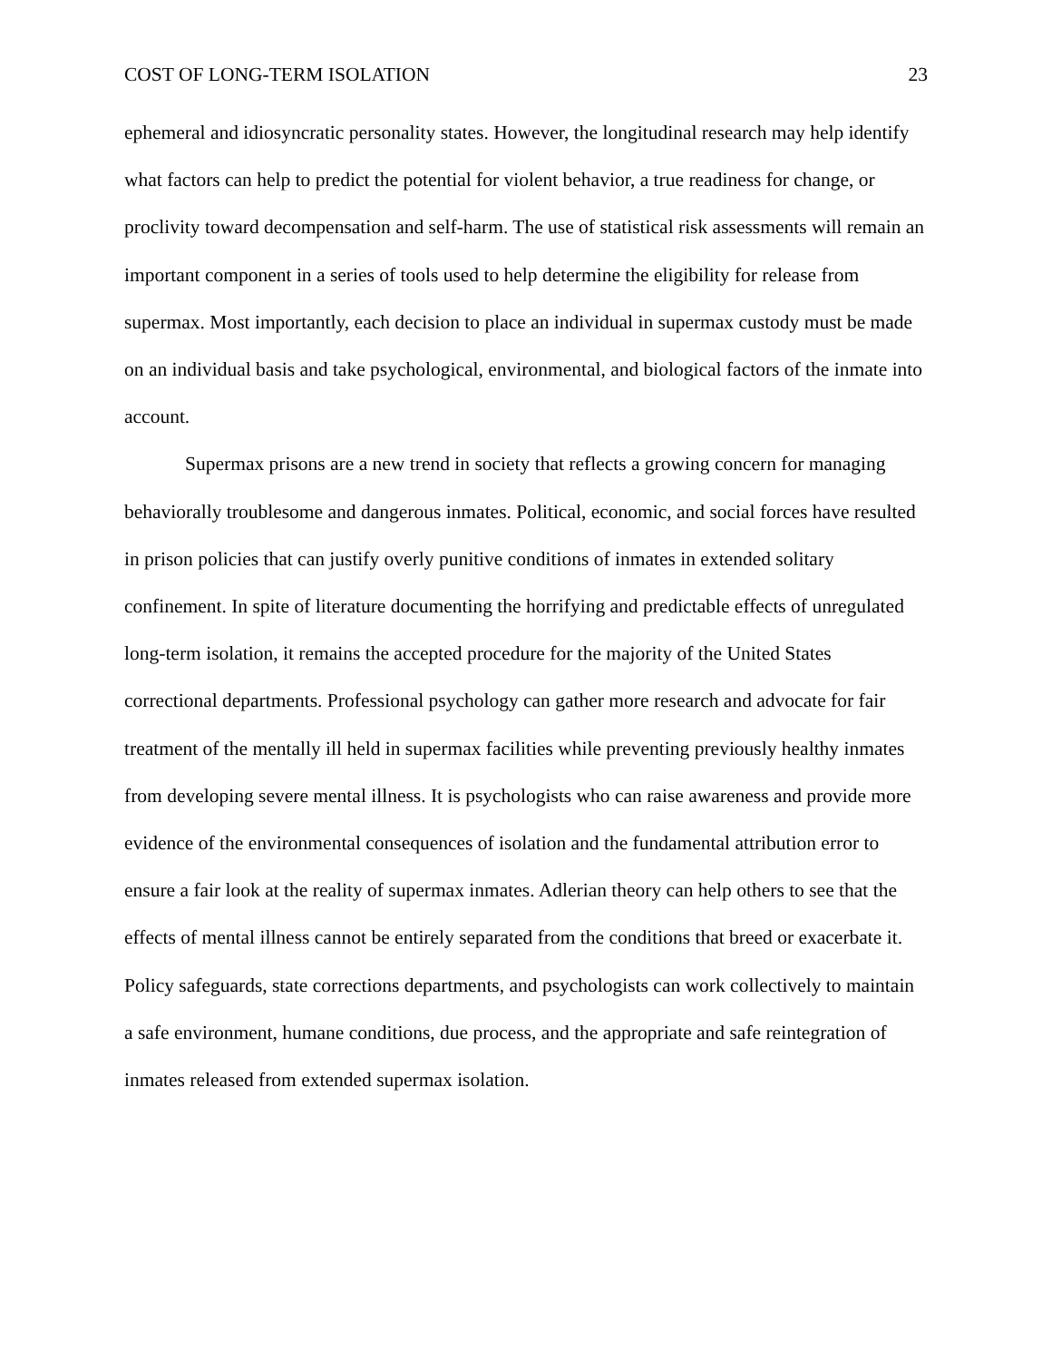COST OF LONG-TERM ISOLATION 23
ephemeral and idiosyncratic personality states. However, the longitudinal research may help identify what factors can help to predict the potential for violent behavior, a true readiness for change, or proclivity toward decompensation and self-harm. The use of statistical risk assessments will remain an important component in a series of tools used to help determine the eligibility for release from supermax. Most importantly, each decision to place an individual in supermax custody must be made on an individual basis and take psychological, environmental, and biological factors of the inmate into account.
Supermax prisons are a new trend in society that reflects a growing concern for managing behaviorally troublesome and dangerous inmates. Political, economic, and social forces have resulted in prison policies that can justify overly punitive conditions of inmates in extended solitary confinement. In spite of literature documenting the horrifying and predictable effects of unregulated long-term isolation, it remains the accepted procedure for the majority of the United States correctional departments. Professional psychology can gather more research and advocate for fair treatment of the mentally ill held in supermax facilities while preventing previously healthy inmates from developing severe mental illness. It is psychologists who can raise awareness and provide more evidence of the environmental consequences of isolation and the fundamental attribution error to ensure a fair look at the reality of supermax inmates. Adlerian theory can help others to see that the effects of mental illness cannot be entirely separated from the conditions that breed or exacerbate it. Policy safeguards, state corrections departments, and psychologists can work collectively to maintain a safe environment, humane conditions, due process, and the appropriate and safe reintegration of inmates released from extended supermax isolation.